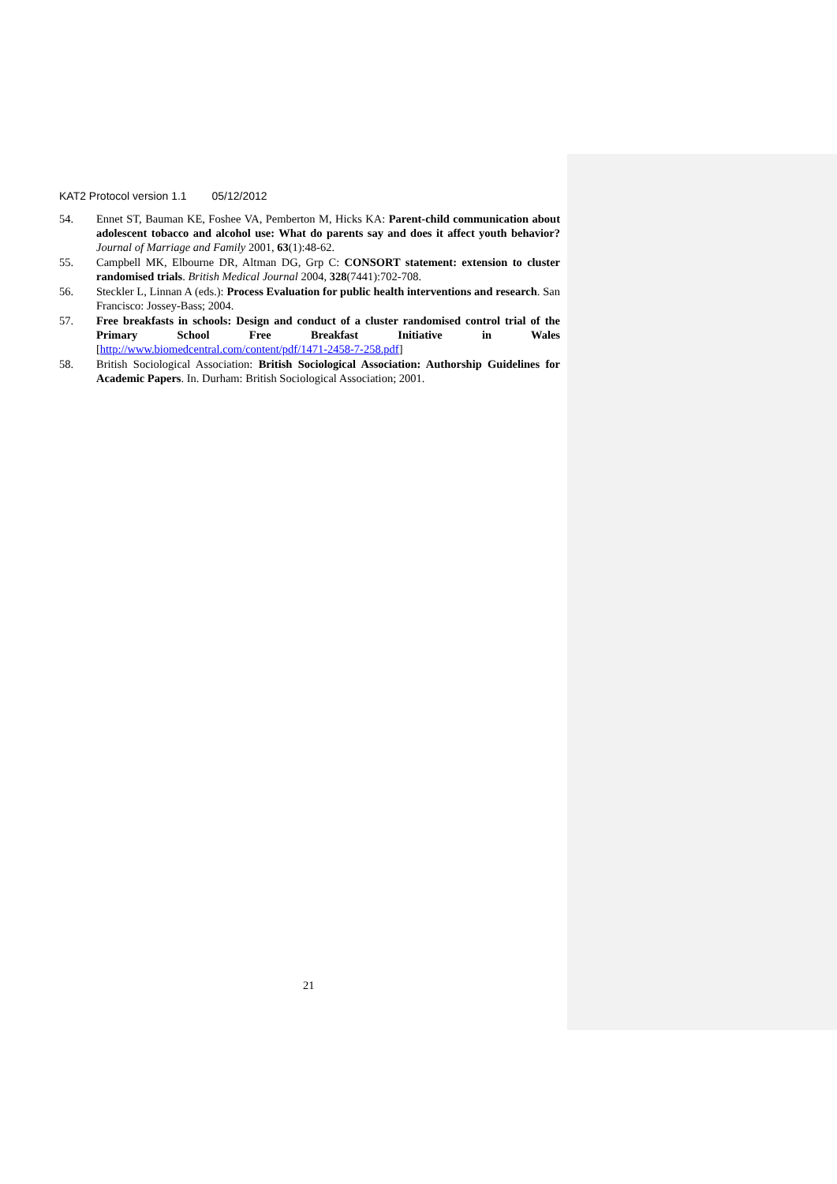KAT2 Protocol version 1.1 05/12/2012
54. Ennet ST, Bauman KE, Foshee VA, Pemberton M, Hicks KA: Parent-child communication about adolescent tobacco and alcohol use: What do parents say and does it affect youth behavior? Journal of Marriage and Family 2001, 63(1):48-62.
55. Campbell MK, Elbourne DR, Altman DG, Grp C: CONSORT statement: extension to cluster randomised trials. British Medical Journal 2004, 328(7441):702-708.
56. Steckler L, Linnan A (eds.): Process Evaluation for public health interventions and research. San Francisco: Jossey-Bass; 2004.
57. Free breakfasts in schools: Design and conduct of a cluster randomised control trial of the Primary School Free Breakfast Initiative in Wales [http://www.biomedcentral.com/content/pdf/1471-2458-7-258.pdf]
58. British Sociological Association: British Sociological Association: Authorship Guidelines for Academic Papers. In. Durham: British Sociological Association; 2001.
21